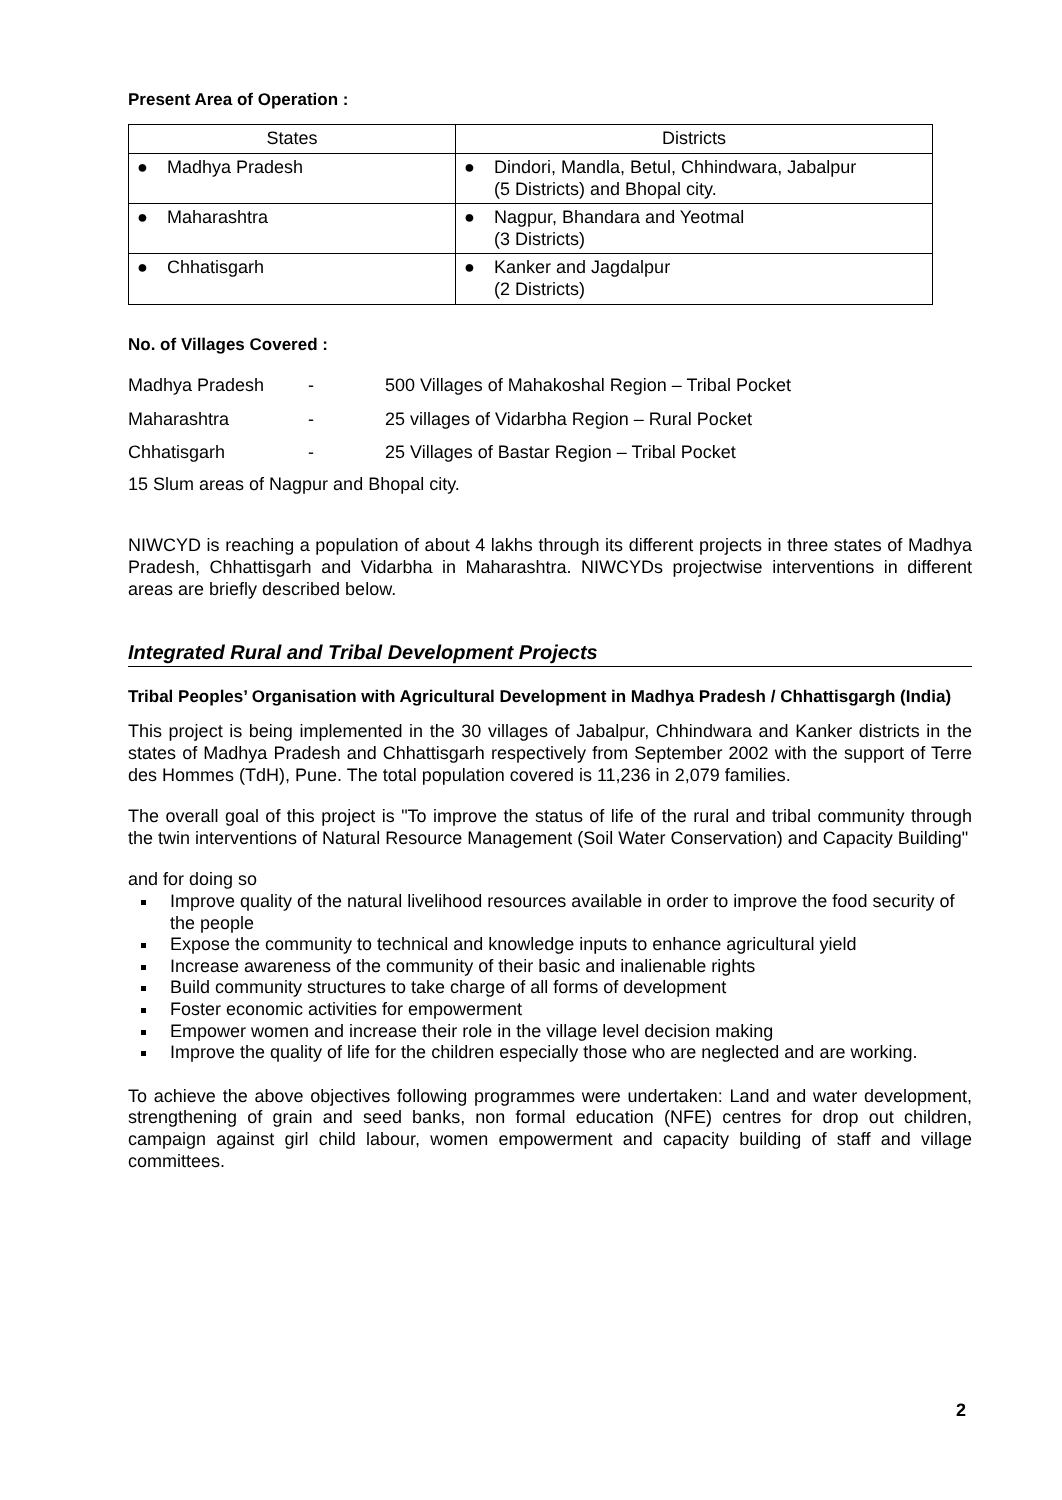Present Area of Operation :
| States | Districts |
| --- | --- |
| ● Madhya Pradesh | ● Dindori, Mandla, Betul, Chhindwara, Jabalpur (5 Districts) and Bhopal city. |
| ● Maharashtra | ● Nagpur, Bhandara and Yeotmal (3 Districts) |
| ● Chhatisgarh | ● Kanker and Jagdalpur (2 Districts) |
No. of Villages Covered :
| Madhya Pradesh | - | 500 Villages of Mahakoshal Region – Tribal Pocket |
| Maharashtra | - | 25 villages of Vidarbha Region – Rural Pocket |
| Chhatisgarh | - | 25 Villages of Bastar Region – Tribal Pocket |
15 Slum areas of Nagpur and Bhopal city.
NIWCYD is reaching a population of about 4 lakhs through its different projects in three states of Madhya Pradesh, Chhattisgarh and Vidarbha in Maharashtra. NIWCYDs projectwise interventions in different areas are briefly described below.
Integrated Rural and Tribal Development Projects
Tribal Peoples’ Organisation with Agricultural Development in Madhya Pradesh / Chhattisgargh (India)
This project is being implemented in the 30 villages of Jabalpur, Chhindwara and Kanker districts in the states of Madhya Pradesh and Chhattisgarh respectively from September 2002 with the support of Terre des Hommes (TdH), Pune. The total population covered is 11,236 in 2,079 families.
The overall goal of this project is "To improve the status of life of the rural and tribal community through the twin interventions of Natural Resource Management (Soil Water Conservation) and Capacity Building"
and for doing so
Improve quality of the natural livelihood resources available in order to improve the food security of the people
Expose the community to technical and knowledge inputs to enhance agricultural yield
Increase awareness of the community of their basic and inalienable rights
Build community structures to take charge of all forms of development
Foster economic activities for empowerment
Empower women and increase their role in the village level decision making
Improve the quality of life for the children especially those who are neglected and are working.
To achieve the above objectives following programmes were undertaken: Land and water development, strengthening of grain and seed banks, non formal education (NFE) centres for drop out children, campaign against girl child labour, women empowerment and capacity building of staff and village committees.
2